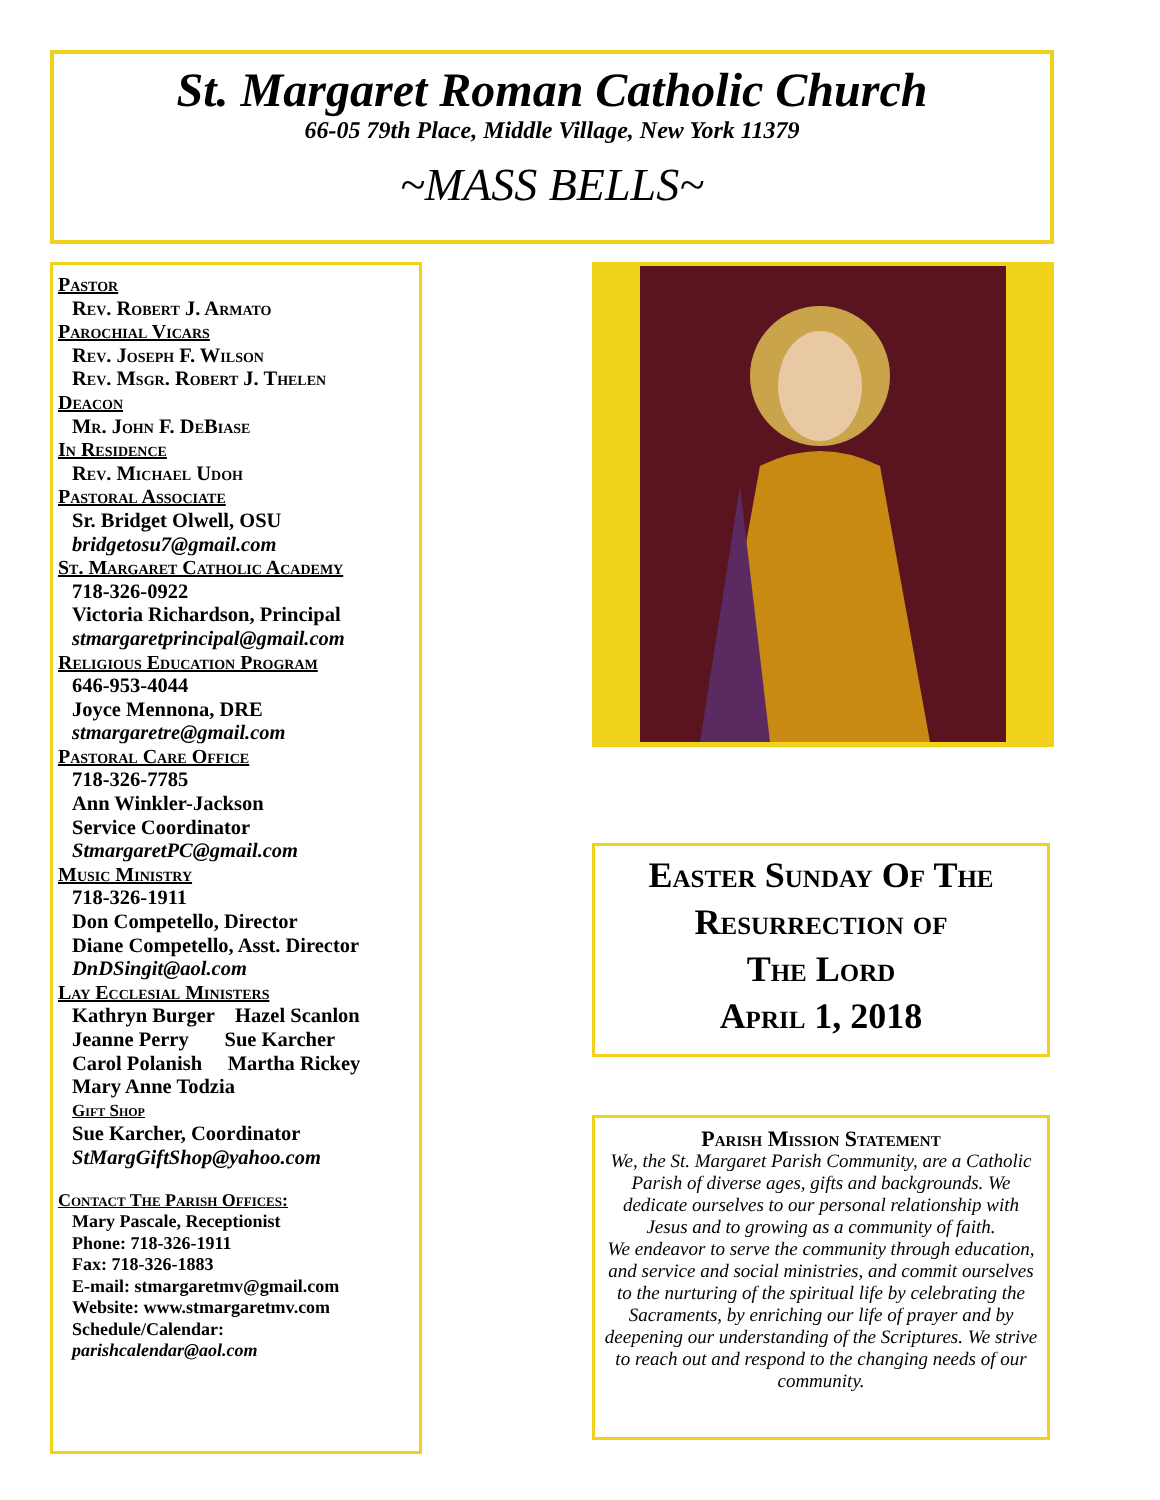St. Margaret Roman Catholic Church
66-05 79th Place, Middle Village, New York 11379
~MASS BELLS~
Pastor
Rev. Robert J. Armato
Parochial Vicars
Rev. Joseph F. Wilson
Rev. Msgr. Robert J. Thelen
Deacon
Mr. John F. DeBiase
In Residence
Rev. Michael Udoh
Pastoral Associate
Sr. Bridget Olwell, OSU
bridgetosu7@gmail.com
St. Margaret Catholic Academy
718-326-0922
Victoria Richardson, Principal
stmargaretprincipal@gmail.com
Religious Education Program
646-953-4044
Joyce Mennona, DRE
stmargaretre@gmail.com
Pastoral Care Office
718-326-7785
Ann Winkler-Jackson
Service Coordinator
StmargaretPC@gmail.com
Music Ministry
718-326-1911
Don Competello, Director
Diane Competello, Asst. Director
DnDSingit@aol.com
Lay Ecclesial Ministers
Kathryn Burger Hazel Scanlon
Jeanne Perry Sue Karcher
Carol Polanish Martha Rickey
Mary Anne Todzia
Gift Shop
Sue Karcher, Coordinator
StMargGiftShop@yahoo.com
Contact The Parish Offices:
Mary Pascale, Receptionist
Phone: 718-326-1911
Fax: 718-326-1883
E-mail: stmargaretmv@gmail.com
Website: www.stmargaretmv.com
Schedule/Calendar:
parishcalendar@aol.com
Easter Sunday Of The
Resurrection of
The Lord
April 1, 2018
Parish Mission Statement
We, the St. Margaret Parish Community, are a Catholic Parish of diverse ages, gifts and backgrounds. We dedicate ourselves to our personal relationship with Jesus and to growing as a community of faith.
We endeavor to serve the community through education, and service and social ministries, and commit ourselves to the nurturing of the spiritual life by celebrating the Sacraments, by enriching our life of prayer and by deepening our understanding of the Scriptures. We strive to reach out and respond to the changing needs of our community.